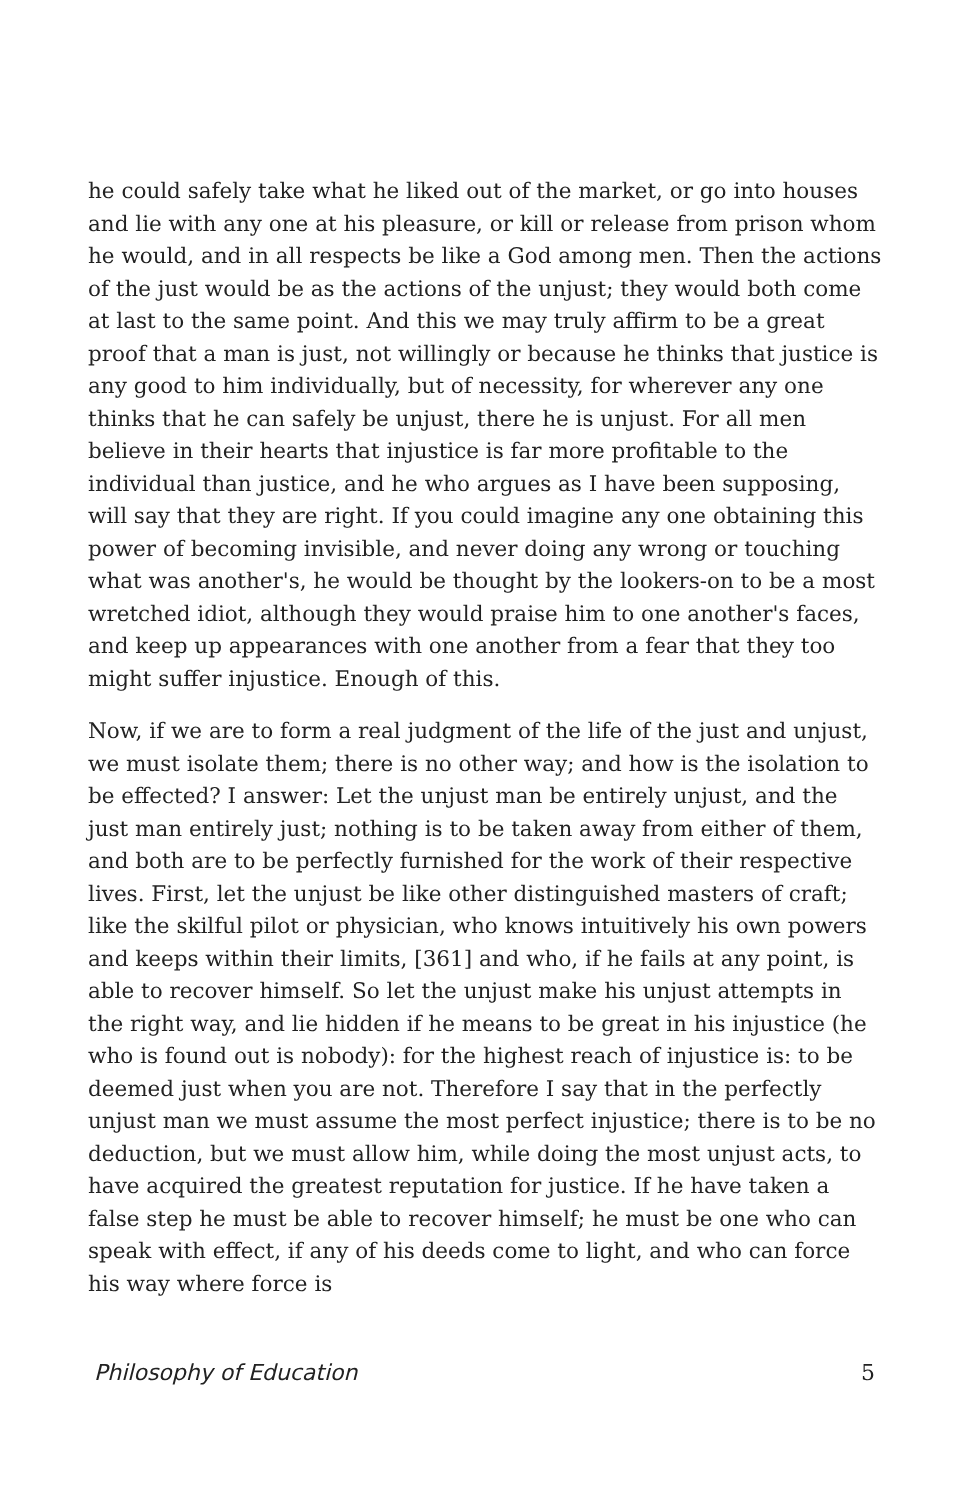he could safely take what he liked out of the market, or go into houses and lie with any one at his pleasure, or kill or release from prison whom he would, and in all respects be like a God among men. Then the actions of the just would be as the actions of the unjust; they would both come at last to the same point. And this we may truly affirm to be a great proof that a man is just, not willingly or because he thinks that justice is any good to him individually, but of necessity, for wherever any one thinks that he can safely be unjust, there he is unjust. For all men believe in their hearts that injustice is far more profitable to the individual than justice, and he who argues as I have been supposing, will say that they are right. If you could imagine any one obtaining this power of becoming invisible, and never doing any wrong or touching what was another's, he would be thought by the lookers-on to be a most wretched idiot, although they would praise him to one another's faces, and keep up appearances with one another from a fear that they too might suffer injustice. Enough of this.
Now, if we are to form a real judgment of the life of the just and unjust, we must isolate them; there is no other way; and how is the isolation to be effected? I answer: Let the unjust man be entirely unjust, and the just man entirely just; nothing is to be taken away from either of them, and both are to be perfectly furnished for the work of their respective lives. First, let the unjust be like other distinguished masters of craft; like the skilful pilot or physician, who knows intuitively his own powers and keeps within their limits, [361] and who, if he fails at any point, is able to recover himself. So let the unjust make his unjust attempts in the right way, and lie hidden if he means to be great in his injustice (he who is found out is nobody): for the highest reach of injustice is: to be deemed just when you are not. Therefore I say that in the perfectly unjust man we must assume the most perfect injustice; there is to be no deduction, but we must allow him, while doing the most unjust acts, to have acquired the greatest reputation for justice. If he have taken a false step he must be able to recover himself; he must be one who can speak with effect, if any of his deeds come to light, and who can force his way where force is
Philosophy of Education 5